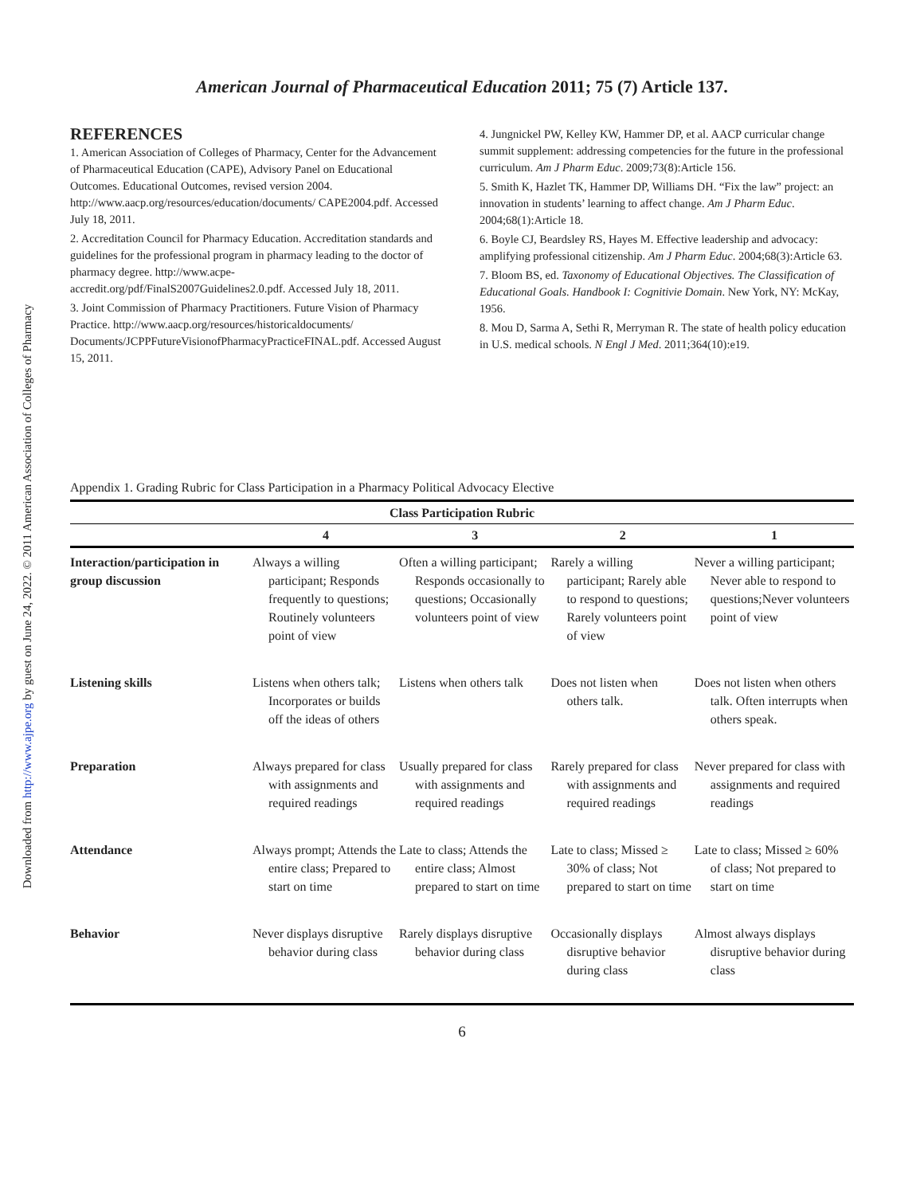Downloaded from http://www.ajpe.org by guest on June 24, 2022. © 2011 American Association of Colleges of Pharmacy
American Journal of Pharmaceutical Education 2011; 75 (7) Article 137.
REFERENCES
1. American Association of Colleges of Pharmacy, Center for the Advancement of Pharmaceutical Education (CAPE), Advisory Panel on Educational Outcomes. Educational Outcomes, revised version 2004. http://www.aacp.org/resources/education/documents/ CAPE2004.pdf. Accessed July 18, 2011.
2. Accreditation Council for Pharmacy Education. Accreditation standards and guidelines for the professional program in pharmacy leading to the doctor of pharmacy degree. http://www.acpe-accredit.org/pdf/FinalS2007Guidelines2.0.pdf. Accessed July 18, 2011.
3. Joint Commission of Pharmacy Practitioners. Future Vision of Pharmacy Practice. http://www.aacp.org/resources/historicaldocuments/ Documents/JCPPFutureVisionofPharmacyPracticeFINAL.pdf. Accessed August 15, 2011.
4. Jungnickel PW, Kelley KW, Hammer DP, et al. AACP curricular change summit supplement: addressing competencies for the future in the professional curriculum. Am J Pharm Educ. 2009;73(8):Article 156.
5. Smith K, Hazlet TK, Hammer DP, Williams DH. “Fix the law” project: an innovation in students’ learning to affect change. Am J Pharm Educ. 2004;68(1):Article 18.
6. Boyle CJ, Beardsley RS, Hayes M. Effective leadership and advocacy: amplifying professional citizenship. Am J Pharm Educ. 2004;68(3):Article 63.
7. Bloom BS, ed. Taxonomy of Educational Objectives. The Classification of Educational Goals. Handbook I: Cognitivie Domain. New York, NY: McKay, 1956.
8. Mou D, Sarma A, Sethi R, Merryman R. The state of health policy education in U.S. medical schools. N Engl J Med. 2011;364(10):e19.
Appendix 1. Grading Rubric for Class Participation in a Pharmacy Political Advocacy Elective
| Class Participation Rubric | | | | |
| --- | --- | --- | --- | --- |
| | 4 | 3 | 2 | 1 |
| Interaction/participation in group discussion | Always a willing participant; Responds frequently to questions; Routinely volunteers point of view | Often a willing participant; Responds occasionally to questions; Occasionally volunteers point of view | Rarely a willing participant; Rarely able to respond to questions; Rarely volunteers point of view | Never a willing participant; Never able to respond to questions;Never volunteers point of view |
| Listening skills | Listens when others talk; Incorporates or builds off the ideas of others | Listens when others talk | Does not listen when others talk. | Does not listen when others talk. Often interrupts when others speak. |
| Preparation | Always prepared for class with assignments and required readings | Usually prepared for class with assignments and required readings | Rarely prepared for class with assignments and required readings | Never prepared for class with assignments and required readings |
| Attendance | Always prompt; Attends the entire class; Prepared to start on time | Late to class; Attends the entire class; Almost prepared to start on time | Late to class; Missed ≥ 30% of class; Not prepared to start on time | Late to class; Missed ≥ 60% of class; Not prepared to start on time |
| Behavior | Never displays disruptive behavior during class | Rarely displays disruptive behavior during class | Occasionally displays disruptive behavior during class | Almost always displays disruptive behavior during class |
6